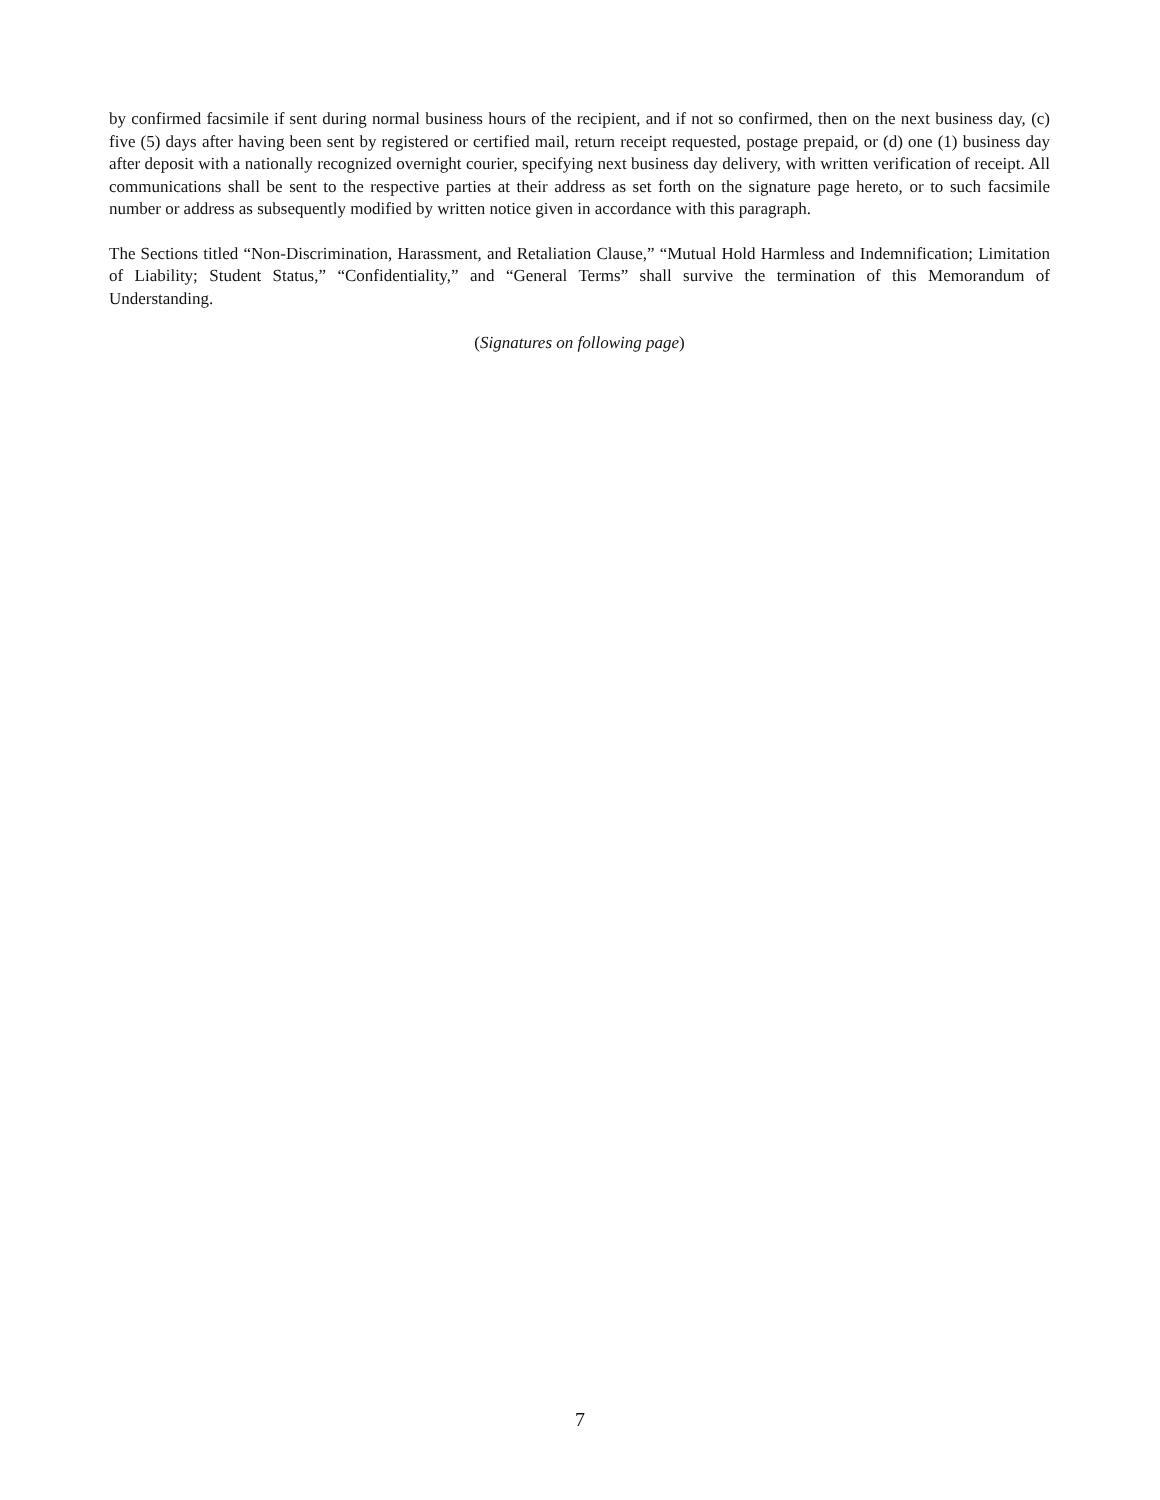by confirmed facsimile if sent during normal business hours of the recipient, and if not so confirmed, then on the next business day, (c) five (5) days after having been sent by registered or certified mail, return receipt requested, postage prepaid, or (d) one (1) business day after deposit with a nationally recognized overnight courier, specifying next business day delivery, with written verification of receipt. All communications shall be sent to the respective parties at their address as set forth on the signature page hereto, or to such facsimile number or address as subsequently modified by written notice given in accordance with this paragraph.
The Sections titled “Non-Discrimination, Harassment, and Retaliation Clause,” “Mutual Hold Harmless and Indemnification; Limitation of Liability; Student Status,” “Confidentiality,” and “General Terms” shall survive the termination of this Memorandum of Understanding.
(Signatures on following page)
7